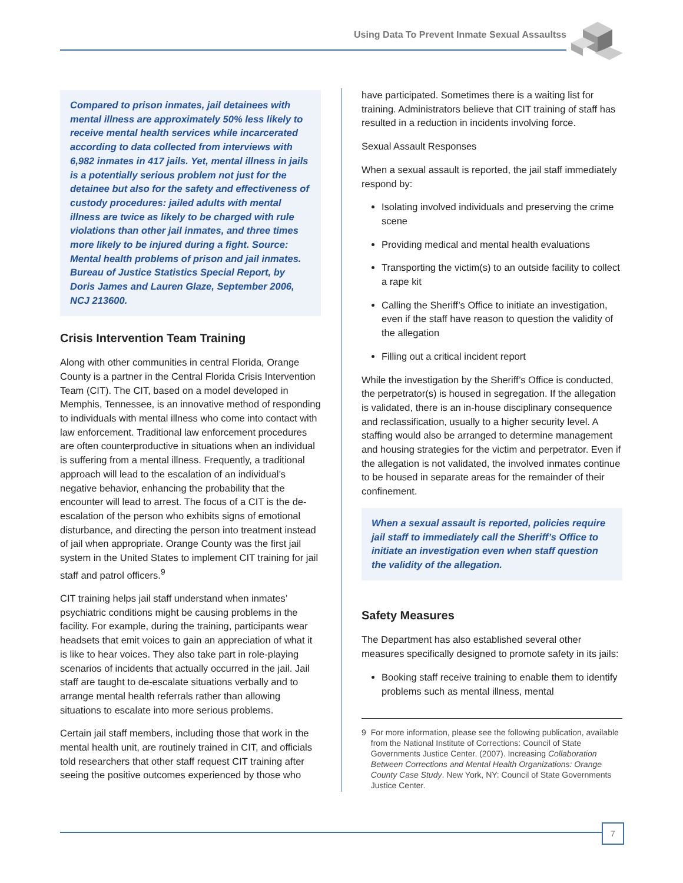Using Data To Prevent Inmate Sexual Assaultss
Compared to prison inmates, jail detainees with mental illness are approximately 50% less likely to receive mental health services while incarcerated according to data collected from interviews with 6,982 inmates in 417 jails. Yet, mental illness in jails is a potentially serious problem not just for the detainee but also for the safety and effectiveness of custody procedures: jailed adults with mental illness are twice as likely to be charged with rule violations than other jail inmates, and three times more likely to be injured during a fight. Source: Mental health problems of prison and jail inmates. Bureau of Justice Statistics Special Report, by Doris James and Lauren Glaze, September 2006, NCJ 213600.
Crisis Intervention Team Training
Along with other communities in central Florida, Orange County is a partner in the Central Florida Crisis Intervention Team (CIT). The CIT, based on a model developed in Memphis, Tennessee, is an innovative method of responding to individuals with mental illness who come into contact with law enforcement. Traditional law enforcement procedures are often counterproductive in situations when an individual is suffering from a mental illness. Frequently, a traditional approach will lead to the escalation of an individual’s negative behavior, enhancing the probability that the encounter will lead to arrest. The focus of a CIT is the de-escalation of the person who exhibits signs of emotional disturbance, and directing the person into treatment instead of jail when appropriate. Orange County was the first jail system in the United States to implement CIT training for jail staff and patrol officers.<sup>9</sup>
CIT training helps jail staff understand when inmates’ psychiatric conditions might be causing problems in the facility. For example, during the training, participants wear headsets that emit voices to gain an appreciation of what it is like to hear voices. They also take part in role-playing scenarios of incidents that actually occurred in the jail. Jail staff are taught to de-escalate situations verbally and to arrange mental health referrals rather than allowing situations to escalate into more serious problems.
Certain jail staff members, including those that work in the mental health unit, are routinely trained in CIT, and officials told researchers that other staff request CIT training after seeing the positive outcomes experienced by those who
have participated. Sometimes there is a waiting list for training. Administrators believe that CIT training of staff has resulted in a reduction in incidents involving force.
Sexual Assault Responses
When a sexual assault is reported, the jail staff immediately respond by:
Isolating involved individuals and preserving the crime scene
Providing medical and mental health evaluations
Transporting the victim(s) to an outside facility to collect a rape kit
Calling the Sheriff’s Office to initiate an investigation, even if the staff have reason to question the validity of the allegation
Filling out a critical incident report
While the investigation by the Sheriff’s Office is conducted, the perpetrator(s) is housed in segregation. If the allegation is validated, there is an in-house disciplinary consequence and reclassification, usually to a higher security level. A staffing would also be arranged to determine management and housing strategies for the victim and perpetrator. Even if the allegation is not validated, the involved inmates continue to be housed in separate areas for the remainder of their confinement.
When a sexual assault is reported, policies require jail staff to immediately call the Sheriff’s Office to initiate an investigation even when staff question the validity of the allegation.
Safety Measures
The Department has also established several other measures specifically designed to promote safety in its jails:
Booking staff receive training to enable them to identify problems such as mental illness, mental
9 For more information, please see the following publication, available from the National Institute of Corrections: Council of State Governments Justice Center. (2007). Increasing Collaboration Between Corrections and Mental Health Organizations: Orange County Case Study. New York, NY: Council of State Governments Justice Center.
7